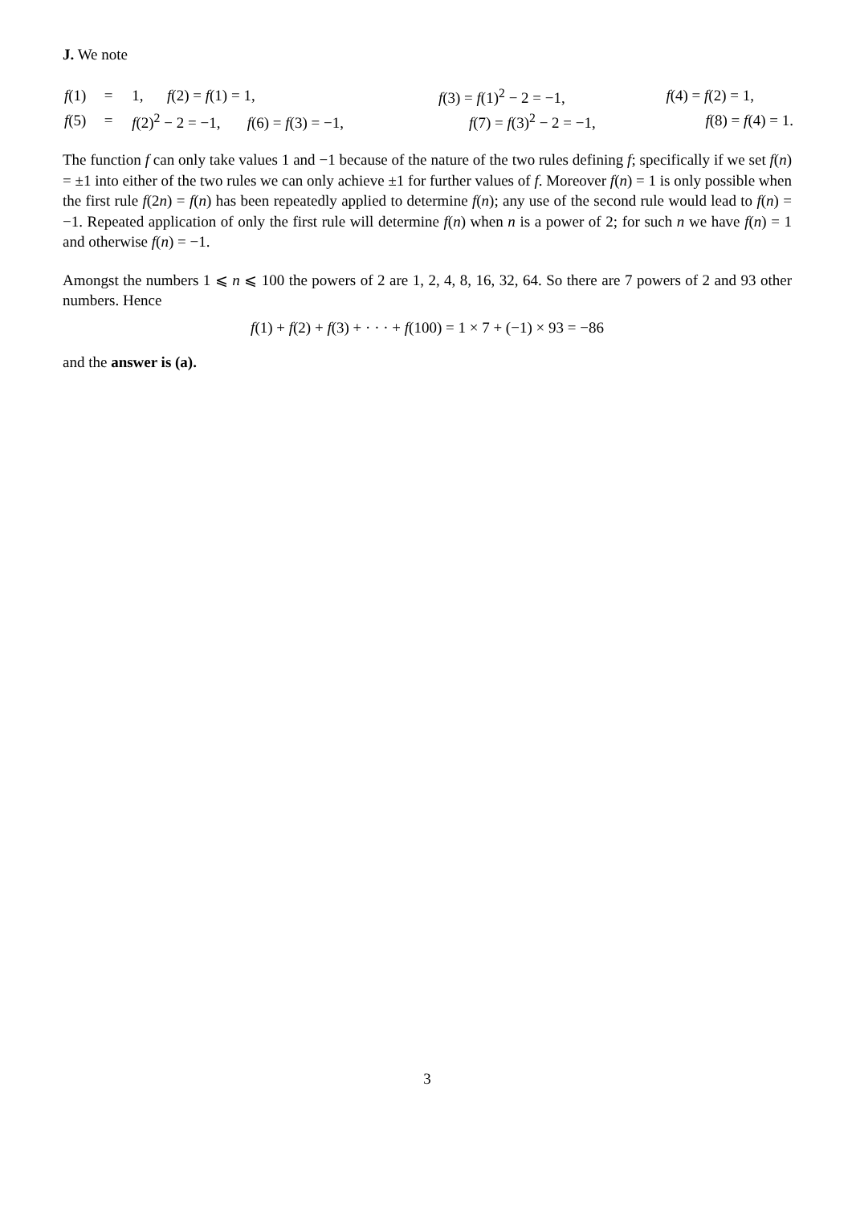J. We note
| f (1) | = | 1, | f (2) = f (1) = 1, | f (3) = f (1)<sup>2</sup> − 2 = −1, | f (4) = f (2) = 1, | |
| f (5) | = | f (2)<sup>2</sup> − 2 = −1, f (6) = f (3) = −1, | | f (7) = f (3)<sup>2</sup> − 2 = −1, | f (8) = f (4) = 1. | |
The function f can only take values 1 and −1 because of the nature of the two rules defining f; specifically if we set f(n) = ±1 into either of the two rules we can only achieve ±1 for further values of f. Moreover f(n) = 1 is only possible when the first rule f(2n) = f(n) has been repeatedly applied to determine f(n); any use of the second rule would lead to f(n) = −1. Repeated application of only the first rule will determine f(n) when n is a power of 2; for such n we have f(n) = 1 and otherwise f(n) = −1.
Amongst the numbers 1 ⩽ n ⩽ 100 the powers of 2 are 1, 2, 4, 8, 16, 32, 64. So there are 7 powers of 2 and 93 other numbers. Hence
f(1) + f(2) + f(3) + · · · + f(100) = 1 × 7 + (−1) × 93 = −86
and the answer is (a).
3